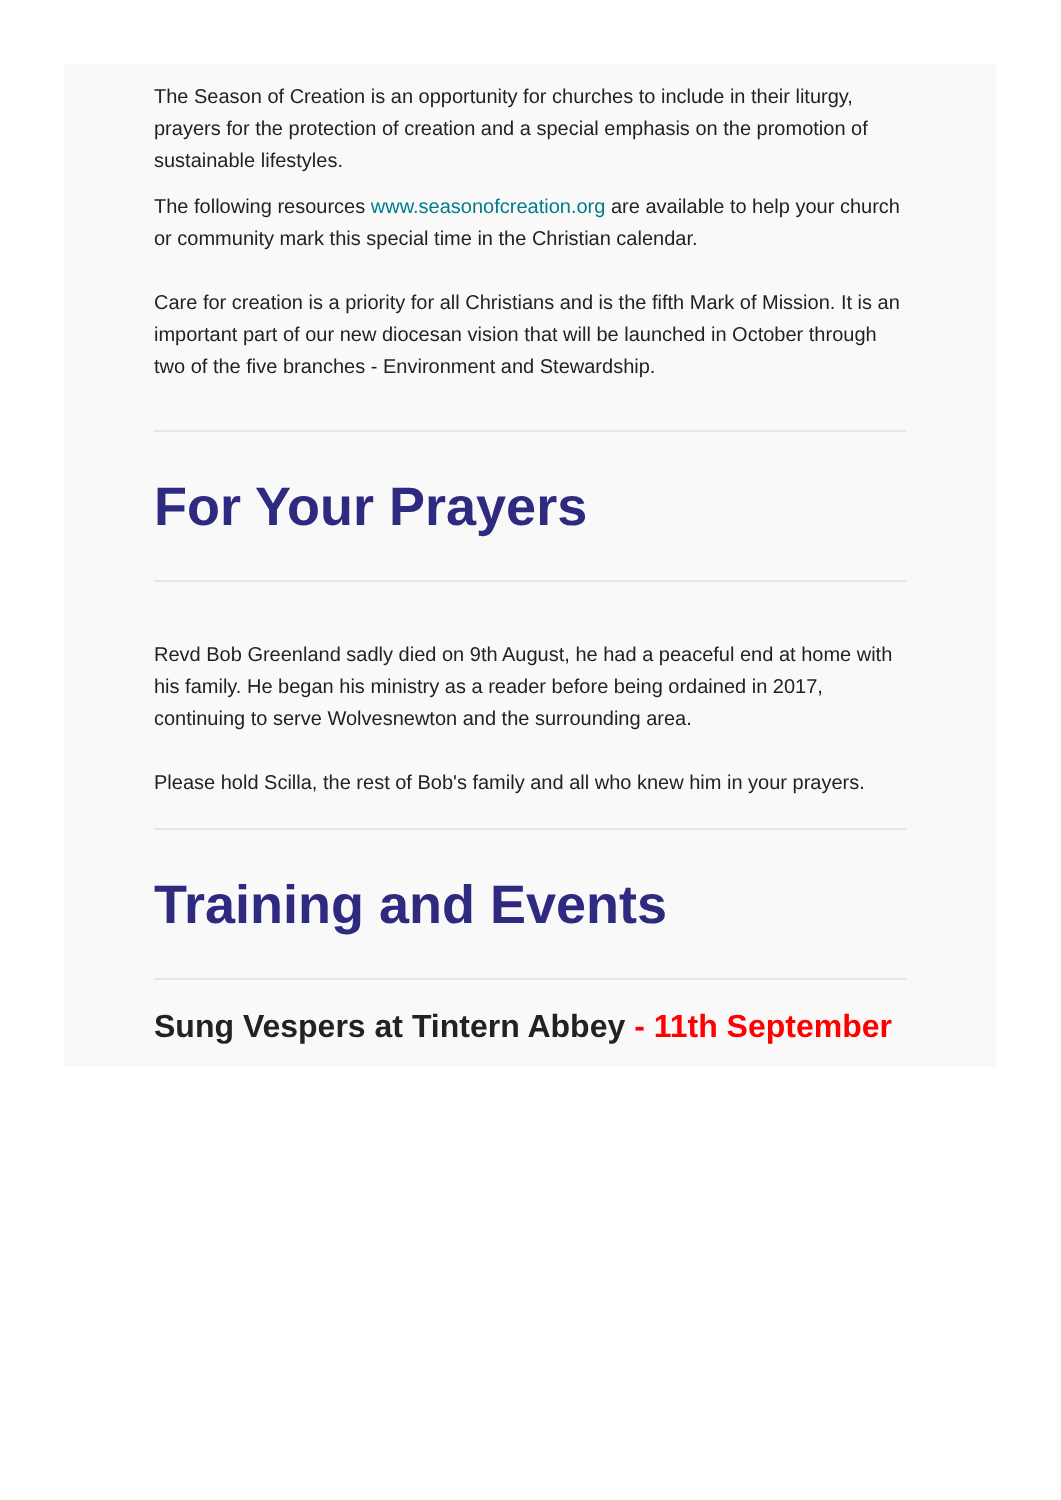The Season of Creation is an opportunity for churches to include in their liturgy, prayers for the protection of creation and a special emphasis on the promotion of sustainable lifestyles.
The following resources www.seasonofcreation.org are available to help your church or community mark this special time in the Christian calendar.
Care for creation is a priority for all Christians and is the fifth Mark of Mission. It is an important part of our new diocesan vision that will be launched in October through two of the five branches - Environment and Stewardship.
For Your Prayers
Revd Bob Greenland sadly died on 9th August, he had a peaceful end at home with his family. He began his ministry as a reader before being ordained in 2017, continuing to serve Wolvesnewton and the surrounding area.
Please hold Scilla, the rest of Bob's family and all who knew him in your prayers.
Training and Events
Sung Vespers at Tintern Abbey - 11th September